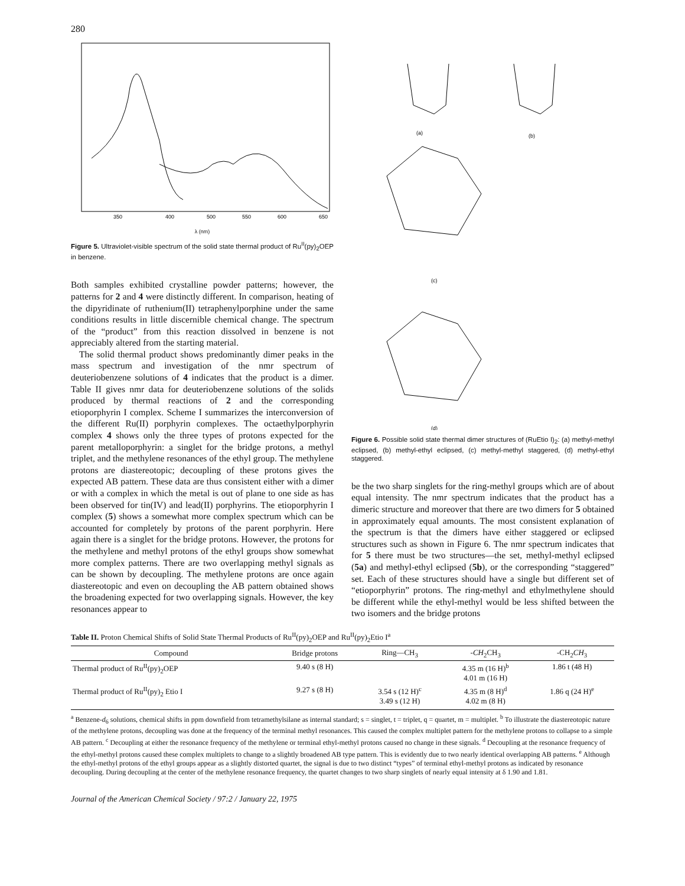280
350
400
500
550
600
650
λ (nm)
Figure 5. Ultraviolet-visible spectrum of the solid state thermal product of Ru<sup>II</sup>(py)<sub>2</sub>OEP in benzene.
Both samples exhibited crystalline powder patterns; however, the patterns for 2 and 4 were distinctly different. In comparison, heating of the dipyridinate of ruthenium(II) tetraphenylporphine under the same conditions results in little discernible chemical change. The spectrum of the “product” from this reaction dissolved in benzene is not appreciably altered from the starting material.
The solid thermal product shows predominantly dimer peaks in the mass spectrum and investigation of the nmr spectrum of deuteriobenzene solutions of 4 indicates that the product is a dimer. Table II gives nmr data for deuteriobenzene solutions of the solids produced by thermal reactions of 2 and the corresponding etioporphyrin I complex. Scheme I summarizes the interconversion of the different Ru(II) porphyrin complexes. The octaethylporphyrin complex 4 shows only the three types of protons expected for the parent metalloporphyrin: a singlet for the bridge protons, a methyl triplet, and the methylene resonances of the ethyl group. The methylene protons are diastereotopic; decoupling of these protons gives the expected AB pattern. These data are thus consistent either with a dimer or with a complex in which the metal is out of plane to one side as has been observed for tin(IV) and lead(II) porphyrins. The etioporphyrin I complex (5) shows a somewhat more complex spectrum which can be accounted for completely by protons of the parent porphyrin. Here again there is a singlet for the bridge protons. However, the protons for the methylene and methyl protons of the ethyl groups show somewhat more complex patterns. There are two overlapping methyl signals as can be shown by decoupling. The methylene protons are once again diastereotopic and even on decoupling the AB pattern obtained shows the broadening expected for two overlapping signals. However, the key resonances appear to
(a)
(b)
(c)
(d)
Figure 6. Possible solid state thermal dimer structures of (RuEtio I)<sub>2</sub>: (a) methyl-methyl eclipsed, (b) methyl-ethyl eclipsed, (c) methyl-methyl staggered, (d) methyl-ethyl staggered.
be the two sharp singlets for the ring-methyl groups which are of about equal intensity. The nmr spectrum indicates that the product has a dimeric structure and moreover that there are two dimers for 5 obtained in approximately equal amounts. The most consistent explanation of the spectrum is that the dimers have either staggered or eclipsed structures such as shown in Figure 6. The nmr spectrum indicates that for 5 there must be two structures—the set, methyl-methyl eclipsed (5a) and methyl-ethyl eclipsed (5b), or the corresponding “staggered” set. Each of these structures should have a single but different set of “etioporphyrin” protons. The ring-methyl and ethylmethylene should be different while the ethyl-methyl would be less shifted between the two isomers and the bridge protons
Table II. Proton Chemical Shifts of Solid State Thermal Products of Ru<sup>II</sup>(py)<sub>2</sub>OEP and Ru<sup>II</sup>(py)<sub>2</sub>Etio I<sup>a</sup>
| Compound | Bridge protons | Ring—CH<sub>3</sub> | - CH<sub>2</sub>CH<sub>3</sub> | -CH<sub>2</sub> CH<sub>3</sub> |
| --- | --- | --- | --- | --- |
| Thermal product of Ru<sup>II</sup>(py)<sub>2</sub>OEP | 9.40 s (8 H) | | 4.35 m (16 H)<sup>b</sup> 4.01 m (16 H) | 1.86 t (48 H) |
| Thermal product of Ru<sup>II</sup>(py)<sub>2</sub> Etio I | 9.27 s (8 H) | 3.54 s (12 H)<sup>c</sup> 3.49 s (12 H) | 4.35 m (8 H)<sup>d</sup> 4.02 m (8 H) | 1.86 q (24 H)<sup>e</sup> |
<sup>a</sup> Benzene-d<sub>6</sub> solutions, chemical shifts in ppm downfield from tetramethylsilane as internal standard; s = singlet, t = triplet, q = quartet, m = multiplet. <sup>b</sup> To illustrate the diastereotopic nature of the methylene protons, decoupling was done at the frequency of the terminal methyl resonances. This caused the complex multiplet pattern for the methylene protons to collapse to a simple AB pattern. <sup>c</sup> Decoupling at either the resonance frequency of the methylene or terminal ethyl-methyl protons caused no change in these signals. <sup>d</sup> Decoupling at the resonance frequency of the ethyl-methyl protons caused these complex multiplets to change to a slightly broadened AB type pattern. This is evidently due to two nearly identical overlapping AB patterns. <sup>e</sup> Although the ethyl-methyl protons of the ethyl groups appear as a slightly distorted quartet, the signal is due to two distinct “types” of terminal ethyl-methyl protons as indicated by resonance decoupling. During decoupling at the center of the methylene resonance frequency, the quartet changes to two sharp singlets of nearly equal intensity at δ 1.90 and 1.81.
Journal of the American Chemical Society / 97:2 / January 22, 1975